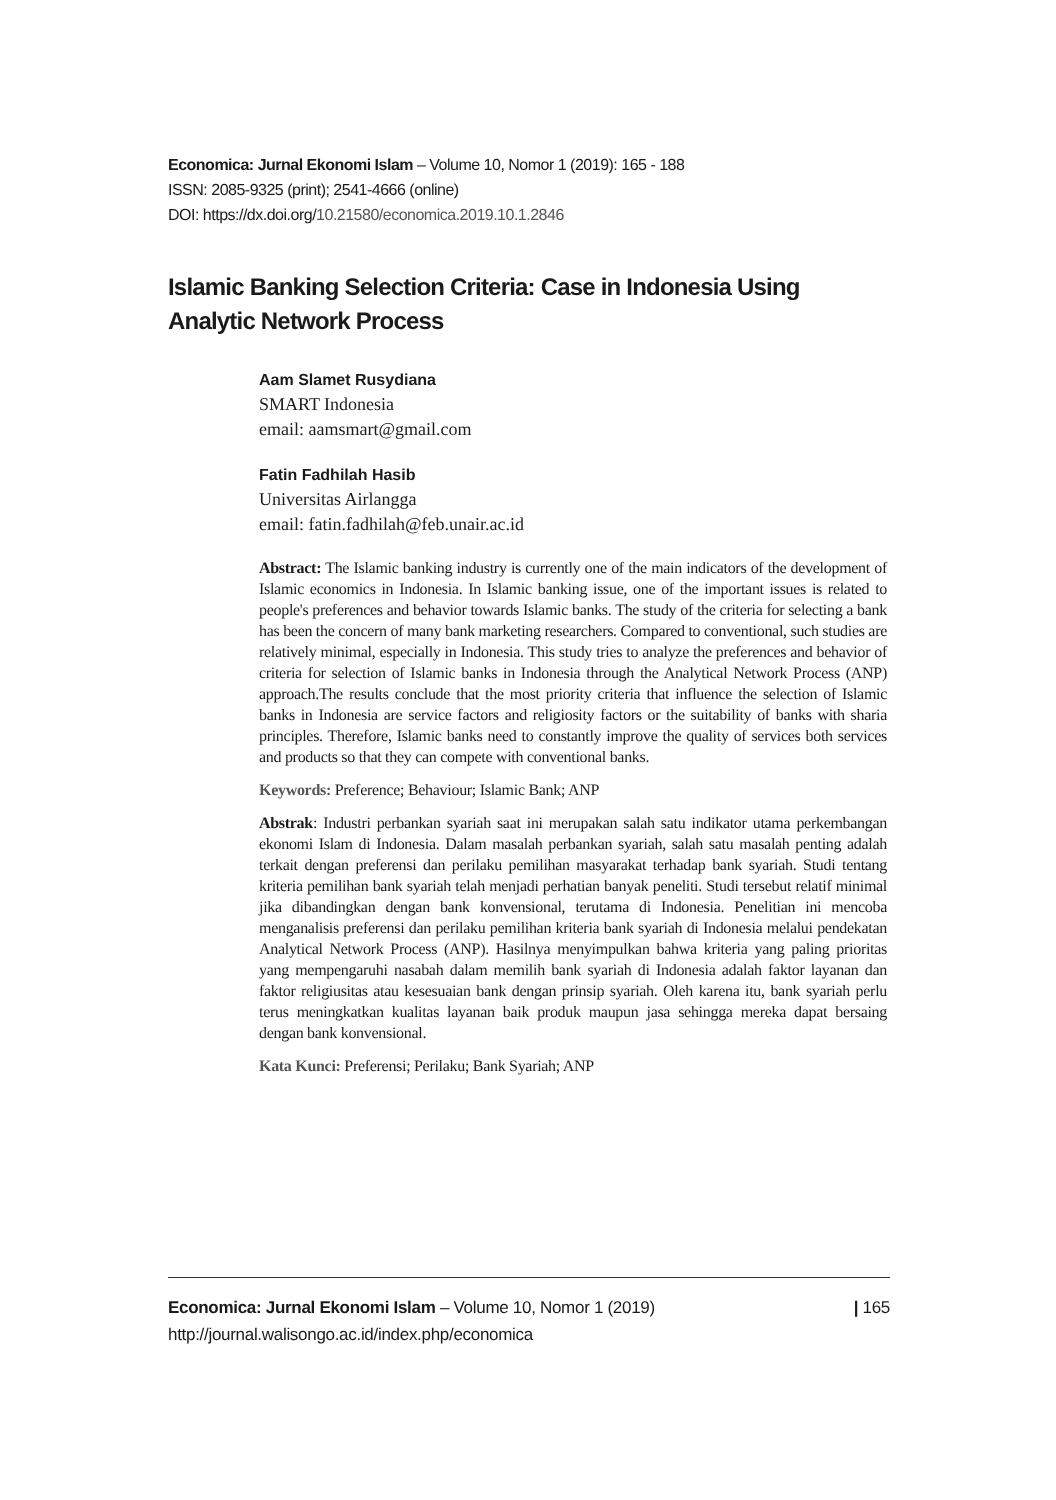Economica: Jurnal Ekonomi Islam – Volume 10, Nomor 1 (2019): 165 - 188
ISSN: 2085-9325 (print); 2541-4666 (online)
DOI: https://dx.doi.org/10.21580/economica.2019.10.1.2846
Islamic Banking Selection Criteria: Case in Indonesia Using Analytic Network Process
Aam Slamet Rusydiana
SMART Indonesia
email: aamsmart@gmail.com
Fatin Fadhilah Hasib
Universitas Airlangga
email: fatin.fadhilah@feb.unair.ac.id
Abstract: The Islamic banking industry is currently one of the main indicators of the development of Islamic economics in Indonesia. In Islamic banking issue, one of the important issues is related to people's preferences and behavior towards Islamic banks. The study of the criteria for selecting a bank has been the concern of many bank marketing researchers. Compared to conventional, such studies are relatively minimal, especially in Indonesia. This study tries to analyze the preferences and behavior of criteria for selection of Islamic banks in Indonesia through the Analytical Network Process (ANP) approach.The results conclude that the most priority criteria that influence the selection of Islamic banks in Indonesia are service factors and religiosity factors or the suitability of banks with sharia principles. Therefore, Islamic banks need to constantly improve the quality of services both services and products so that they can compete with conventional banks.
Keywords: Preference; Behaviour; Islamic Bank; ANP
Abstrak: Industri perbankan syariah saat ini merupakan salah satu indikator utama perkembangan ekonomi Islam di Indonesia. Dalam masalah perbankan syariah, salah satu masalah penting adalah terkait dengan preferensi dan perilaku pemilihan masyarakat terhadap bank syariah. Studi tentang kriteria pemilihan bank syariah telah menjadi perhatian banyak peneliti. Studi tersebut relatif minimal jika dibandingkan dengan bank konvensional, terutama di Indonesia. Penelitian ini mencoba menganalisis preferensi dan perilaku pemilihan kriteria bank syariah di Indonesia melalui pendekatan Analytical Network Process (ANP). Hasilnya menyimpulkan bahwa kriteria yang paling prioritas yang mempengaruhi nasabah dalam memilih bank syariah di Indonesia adalah faktor layanan dan faktor religiusitas atau kesesuaian bank dengan prinsip syariah. Oleh karena itu, bank syariah perlu terus meningkatkan kualitas layanan baik produk maupun jasa sehingga mereka dapat bersaing dengan bank konvensional.
Kata Kunci: Preferensi; Perilaku; Bank Syariah; ANP
Economica: Jurnal Ekonomi Islam – Volume 10, Nomor 1 (2019)
http://journal.walisongo.ac.id/index.php/economica
| 165